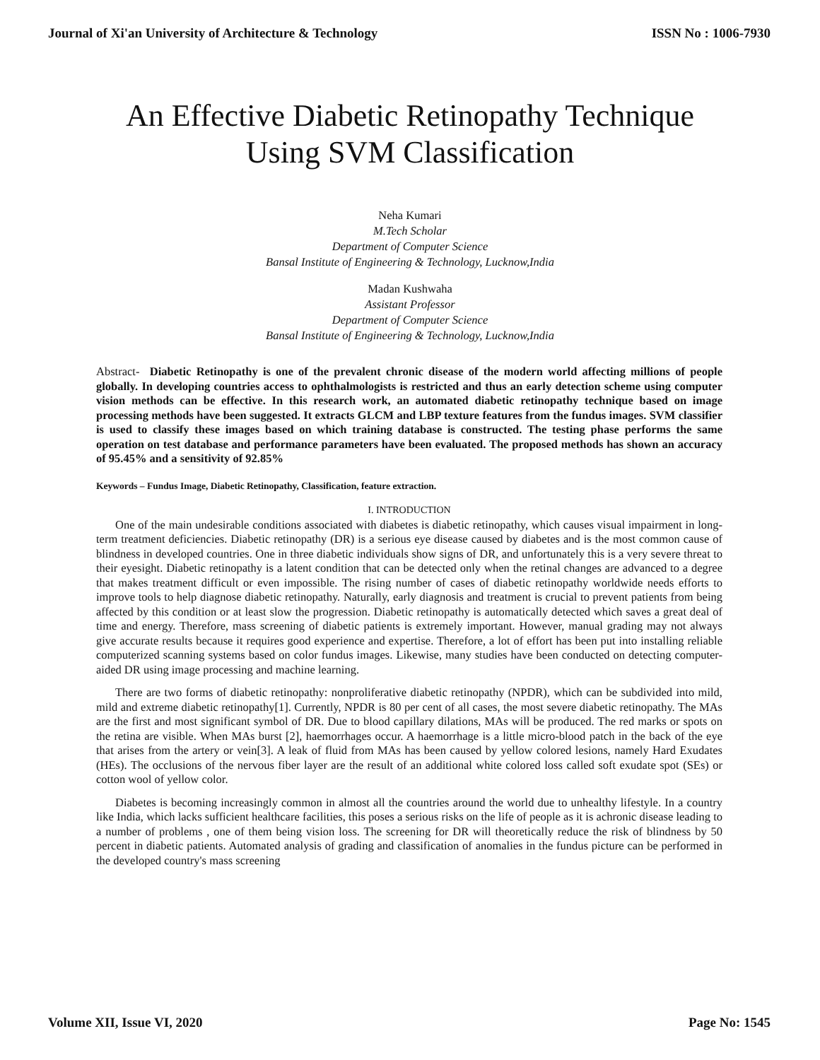Journal of Xi'an University of Architecture & Technology ISSN No : 1006-7930
An Effective Diabetic Retinopathy Technique
Using SVM Classification
Neha Kumari
M.Tech Scholar
Department of Computer Science
Bansal Institute of Engineering & Technology, Lucknow,India
Madan Kushwaha
Assistant Professor
Department of Computer Science
Bansal Institute of Engineering & Technology, Lucknow,India
Abstract- Diabetic Retinopathy is one of the prevalent chronic disease of the modern world affecting millions of people globally. In developing countries access to ophthalmologists is restricted and thus an early detection scheme using computer vision methods can be effective. In this research work, an automated diabetic retinopathy technique based on image processing methods have been suggested. It extracts GLCM and LBP texture features from the fundus images. SVM classifier is used to classify these images based on which training database is constructed. The testing phase performs the same operation on test database and performance parameters have been evaluated. The proposed methods has shown an accuracy of 95.45% and a sensitivity of 92.85%
Keywords – Fundus Image, Diabetic Retinopathy, Classification, feature extraction.
I. INTRODUCTION
One of the main undesirable conditions associated with diabetes is diabetic retinopathy, which causes visual impairment in long-term treatment deficiencies. Diabetic retinopathy (DR) is a serious eye disease caused by diabetes and is the most common cause of blindness in developed countries. One in three diabetic individuals show signs of DR, and unfortunately this is a very severe threat to their eyesight. Diabetic retinopathy is a latent condition that can be detected only when the retinal changes are advanced to a degree that makes treatment difficult or even impossible. The rising number of cases of diabetic retinopathy worldwide needs efforts to improve tools to help diagnose diabetic retinopathy. Naturally, early diagnosis and treatment is crucial to prevent patients from being affected by this condition or at least slow the progression. Diabetic retinopathy is automatically detected which saves a great deal of time and energy. Therefore, mass screening of diabetic patients is extremely important. However, manual grading may not always give accurate results because it requires good experience and expertise. Therefore, a lot of effort has been put into installing reliable computerized scanning systems based on color fundus images. Likewise, many studies have been conducted on detecting computer-aided DR using image processing and machine learning.
There are two forms of diabetic retinopathy: nonproliferative diabetic retinopathy (NPDR), which can be subdivided into mild, mild and extreme diabetic retinopathy[1]. Currently, NPDR is 80 per cent of all cases, the most severe diabetic retinopathy. The MAs are the first and most significant symbol of DR. Due to blood capillary dilations, MAs will be produced. The red marks or spots on the retina are visible. When MAs burst [2], haemorrhages occur. A haemorrhage is a little micro-blood patch in the back of the eye that arises from the artery or vein[3]. A leak of fluid from MAs has been caused by yellow colored lesions, namely Hard Exudates (HEs). The occlusions of the nervous fiber layer are the result of an additional white colored loss called soft exudate spot (SEs) or cotton wool of yellow color.
Diabetes is becoming increasingly common in almost all the countries around the world due to unhealthy lifestyle. In a country like India, which lacks sufficient healthcare facilities, this poses a serious risks on the life of people as it is achronic disease leading to a number of problems , one of them being vision loss. The screening for DR will theoretically reduce the risk of blindness by 50 percent in diabetic patients. Automated analysis of grading and classification of anomalies in the fundus picture can be performed in the developed country's mass screening
Volume XII, Issue VI, 2020 Page No: 1545